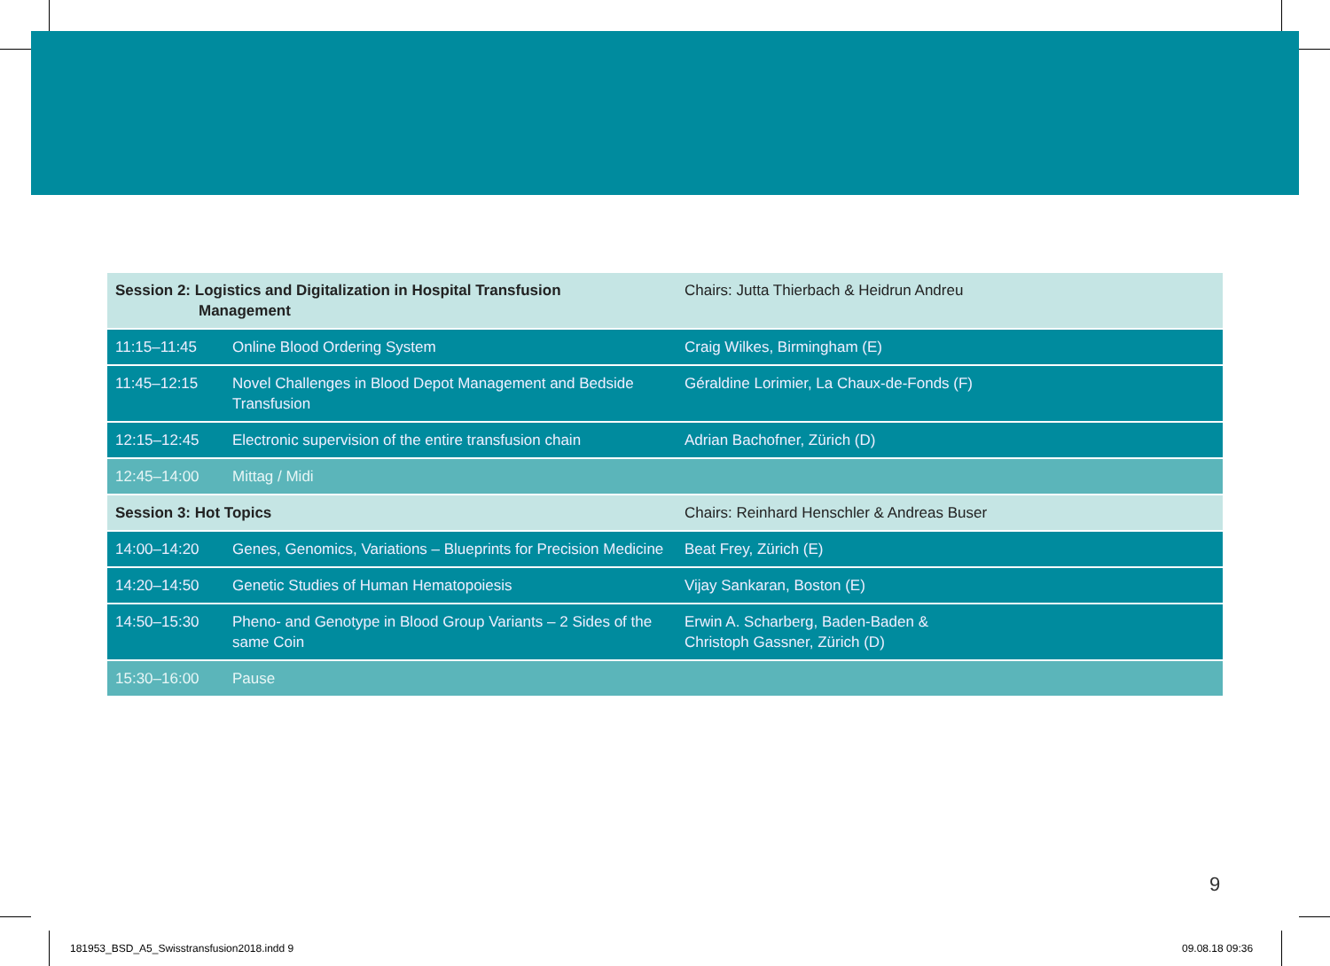| Session 2: Logistics and Digitalization in Hospital Transfusion Management | | Chairs: Jutta Thierbach & Heidrun Andreu |
| 11:15–11:45 | Online Blood Ordering System | Craig Wilkes, Birmingham (E) |
| 11:45–12:15 | Novel Challenges in Blood Depot Management and Bedside Transfusion | Géraldine Lorimier, La Chaux-de-Fonds (F) |
| 12:15–12:45 | Electronic supervision of the entire transfusion chain | Adrian Bachofner, Zürich (D) |
| 12:45–14:00 | Mittag / Midi | |
| Session 3: Hot Topics | | Chairs: Reinhard Henschler & Andreas Buser |
| 14:00–14:20 | Genes, Genomics, Variations – Blueprints for Precision Medicine | Beat Frey, Zürich (E) |
| 14:20–14:50 | Genetic Studies of Human Hematopoiesis | Vijay Sankaran, Boston (E) |
| 14:50–15:30 | Pheno- and Genotype in Blood Group Variants – 2 Sides of the same Coin | Erwin A. Scharberg, Baden-Baden & Christoph Gassner, Zürich (D) |
| 15:30–16:00 | Pause | |
9
181953_BSD_A5_Swisstransfusion2018.indd 9
09.08.18 09:36